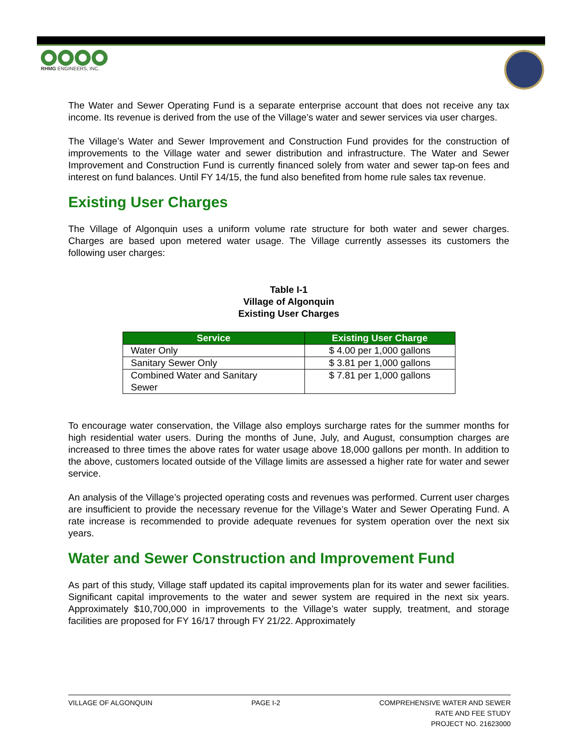RHMG ENGINEERS, INC.
The Water and Sewer Operating Fund is a separate enterprise account that does not receive any tax income. Its revenue is derived from the use of the Village’s water and sewer services via user charges.
The Village’s Water and Sewer Improvement and Construction Fund provides for the construction of improvements to the Village water and sewer distribution and infrastructure. The Water and Sewer Improvement and Construction Fund is currently financed solely from water and sewer tap-on fees and interest on fund balances. Until FY 14/15, the fund also benefited from home rule sales tax revenue.
Existing User Charges
The Village of Algonquin uses a uniform volume rate structure for both water and sewer charges. Charges are based upon metered water usage. The Village currently assesses its customers the following user charges:
Table I-1
Village of Algonquin
Existing User Charges
| Service | Existing User Charge |
| --- | --- |
| Water Only | $ 4.00 per 1,000 gallons |
| Sanitary Sewer Only | $ 3.81 per 1,000 gallons |
| Combined Water and Sanitary Sewer | $ 7.81 per 1,000 gallons |
To encourage water conservation, the Village also employs surcharge rates for the summer months for high residential water users. During the months of June, July, and August, consumption charges are increased to three times the above rates for water usage above 18,000 gallons per month. In addition to the above, customers located outside of the Village limits are assessed a higher rate for water and sewer service.
An analysis of the Village’s projected operating costs and revenues was performed. Current user charges are insufficient to provide the necessary revenue for the Village’s Water and Sewer Operating Fund. A rate increase is recommended to provide adequate revenues for system operation over the next six years.
Water and Sewer Construction and Improvement Fund
As part of this study, Village staff updated its capital improvements plan for its water and sewer facilities. Significant capital improvements to the water and sewer system are required in the next six years. Approximately $10,700,000 in improvements to the Village’s water supply, treatment, and storage facilities are proposed for FY 16/17 through FY 21/22. Approximately
VILLAGE OF ALGONQUIN PAGE I-2 COMPREHENSIVE WATER AND SEWER
RATE AND FEE STUDY
PROJECT NO. 21623000